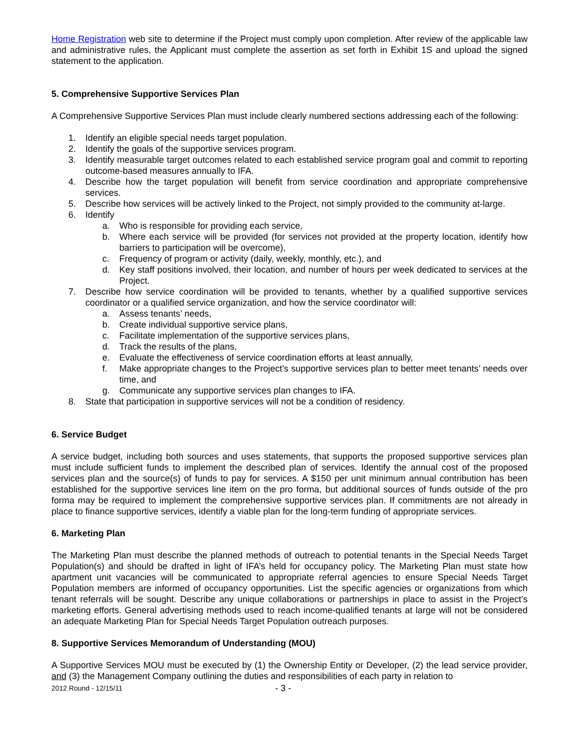Home Registration web site to determine if the Project must comply upon completion. After review of the applicable law and administrative rules, the Applicant must complete the assertion as set forth in Exhibit 1S and upload the signed statement to the application.
5. Comprehensive Supportive Services Plan
A Comprehensive Supportive Services Plan must include clearly numbered sections addressing each of the following:
1. Identify an eligible special needs target population.
2. Identify the goals of the supportive services program.
3. Identify measurable target outcomes related to each established service program goal and commit to reporting outcome-based measures annually to IFA.
4. Describe how the target population will benefit from service coordination and appropriate comprehensive services.
5. Describe how services will be actively linked to the Project, not simply provided to the community at-large.
6. Identify
a. Who is responsible for providing each service,
b. Where each service will be provided (for services not provided at the property location, identify how barriers to participation will be overcome),
c. Frequency of program or activity (daily, weekly, monthly, etc.), and
d. Key staff positions involved, their location, and number of hours per week dedicated to services at the Project.
7. Describe how service coordination will be provided to tenants, whether by a qualified supportive services coordinator or a qualified service organization, and how the service coordinator will:
a. Assess tenants’ needs,
b. Create individual supportive service plans,
c. Facilitate implementation of the supportive services plans,
d. Track the results of the plans,
e. Evaluate the effectiveness of service coordination efforts at least annually,
f. Make appropriate changes to the Project’s supportive services plan to better meet tenants’ needs over time, and
g. Communicate any supportive services plan changes to IFA.
8. State that participation in supportive services will not be a condition of residency.
6. Service Budget
A service budget, including both sources and uses statements, that supports the proposed supportive services plan must include sufficient funds to implement the described plan of services. Identify the annual cost of the proposed services plan and the source(s) of funds to pay for services. A $150 per unit minimum annual contribution has been established for the supportive services line item on the pro forma, but additional sources of funds outside of the pro forma may be required to implement the comprehensive supportive services plan. If commitments are not already in place to finance supportive services, identify a viable plan for the long-term funding of appropriate services.
6. Marketing Plan
The Marketing Plan must describe the planned methods of outreach to potential tenants in the Special Needs Target Population(s) and should be drafted in light of IFA’s held for occupancy policy. The Marketing Plan must state how apartment unit vacancies will be communicated to appropriate referral agencies to ensure Special Needs Target Population members are informed of occupancy opportunities. List the specific agencies or organizations from which tenant referrals will be sought. Describe any unique collaborations or partnerships in place to assist in the Project’s marketing efforts. General advertising methods used to reach income-qualified tenants at large will not be considered an adequate Marketing Plan for Special Needs Target Population outreach purposes.
8. Supportive Services Memorandum of Understanding (MOU)
A Supportive Services MOU must be executed by (1) the Ownership Entity or Developer, (2) the lead service provider, and (3) the Management Company outlining the duties and responsibilities of each party in relation to
2012 Round - 12/15/11 - 3 -